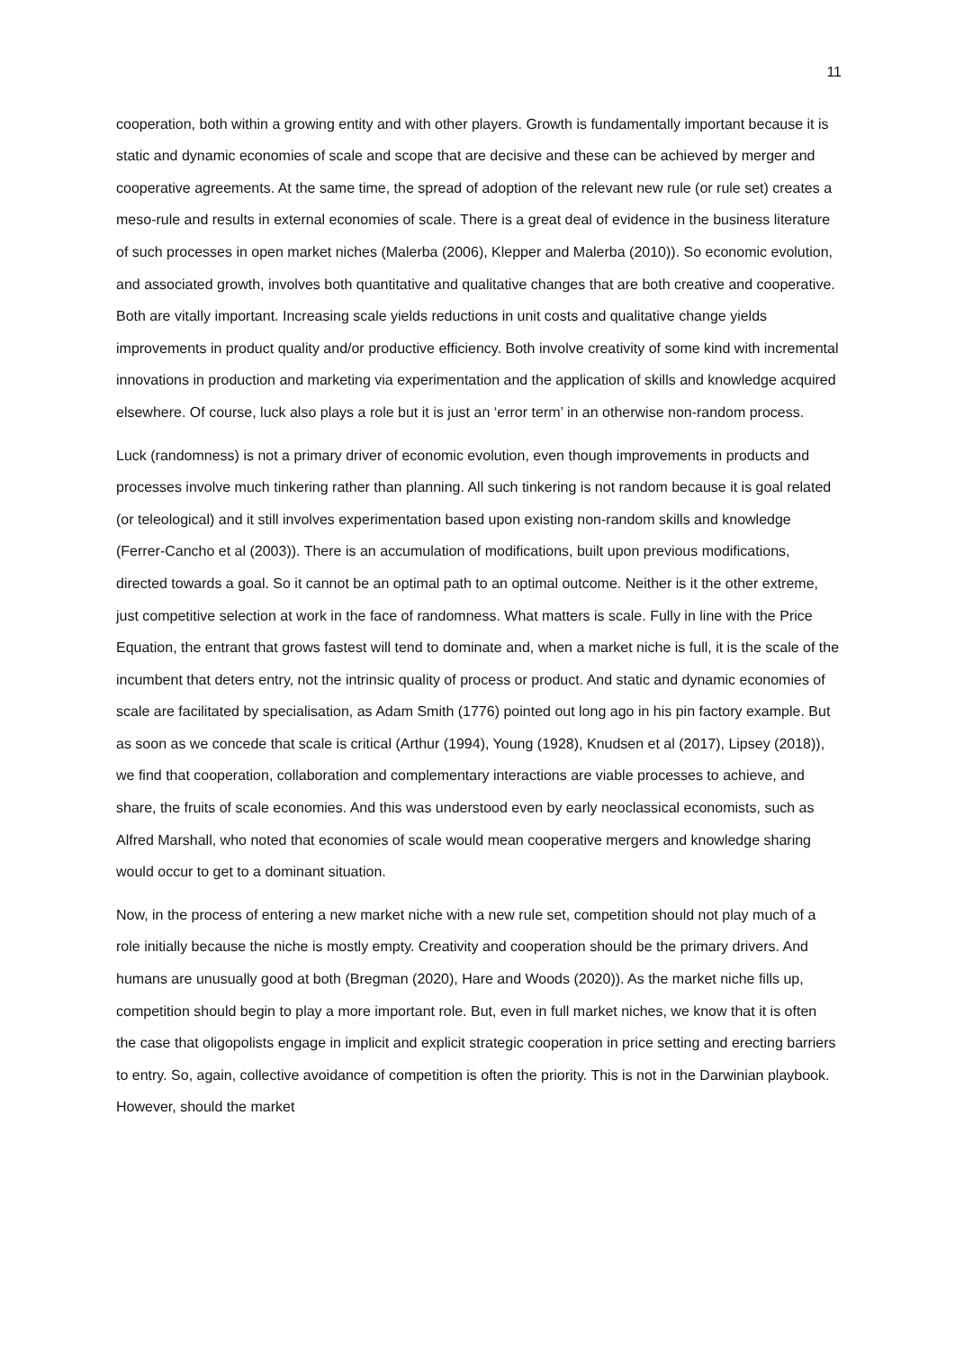11
cooperation, both within a growing entity and with other players. Growth is fundamentally important because it is static and dynamic economies of scale and scope that are decisive and these can be achieved by merger and cooperative agreements. At the same time, the spread of adoption of the relevant new rule (or rule set) creates a meso-rule and results in external economies of scale. There is a great deal of evidence in the business literature of such processes in open market niches (Malerba (2006), Klepper and Malerba (2010)). So economic evolution, and associated growth, involves both quantitative and qualitative changes that are both creative and cooperative. Both are vitally important. Increasing scale yields reductions in unit costs and qualitative change yields improvements in product quality and/or productive efficiency. Both involve creativity of some kind with incremental innovations in production and marketing via experimentation and the application of skills and knowledge acquired elsewhere. Of course, luck also plays a role but it is just an ‘error term’ in an otherwise non-random process.
Luck (randomness) is not a primary driver of economic evolution, even though improvements in products and processes involve much tinkering rather than planning. All such tinkering is not random because it is goal related (or teleological) and it still involves experimentation based upon existing non-random skills and knowledge (Ferrer-Cancho et al (2003)). There is an accumulation of modifications, built upon previous modifications, directed towards a goal. So it cannot be an optimal path to an optimal outcome. Neither is it the other extreme, just competitive selection at work in the face of randomness. What matters is scale. Fully in line with the Price Equation, the entrant that grows fastest will tend to dominate and, when a market niche is full, it is the scale of the incumbent that deters entry, not the intrinsic quality of process or product. And static and dynamic economies of scale are facilitated by specialisation, as Adam Smith (1776) pointed out long ago in his pin factory example. But as soon as we concede that scale is critical (Arthur (1994), Young (1928), Knudsen et al (2017), Lipsey (2018)), we find that cooperation, collaboration and complementary interactions are viable processes to achieve, and share, the fruits of scale economies. And this was understood even by early neoclassical economists, such as Alfred Marshall, who noted that economies of scale would mean cooperative mergers and knowledge sharing would occur to get to a dominant situation.
Now, in the process of entering a new market niche with a new rule set, competition should not play much of a role initially because the niche is mostly empty. Creativity and cooperation should be the primary drivers. And humans are unusually good at both (Bregman (2020), Hare and Woods (2020)). As the market niche fills up, competition should begin to play a more important role. But, even in full market niches, we know that it is often the case that oligopolists engage in implicit and explicit strategic cooperation in price setting and erecting barriers to entry. So, again, collective avoidance of competition is often the priority. This is not in the Darwinian playbook. However, should the market